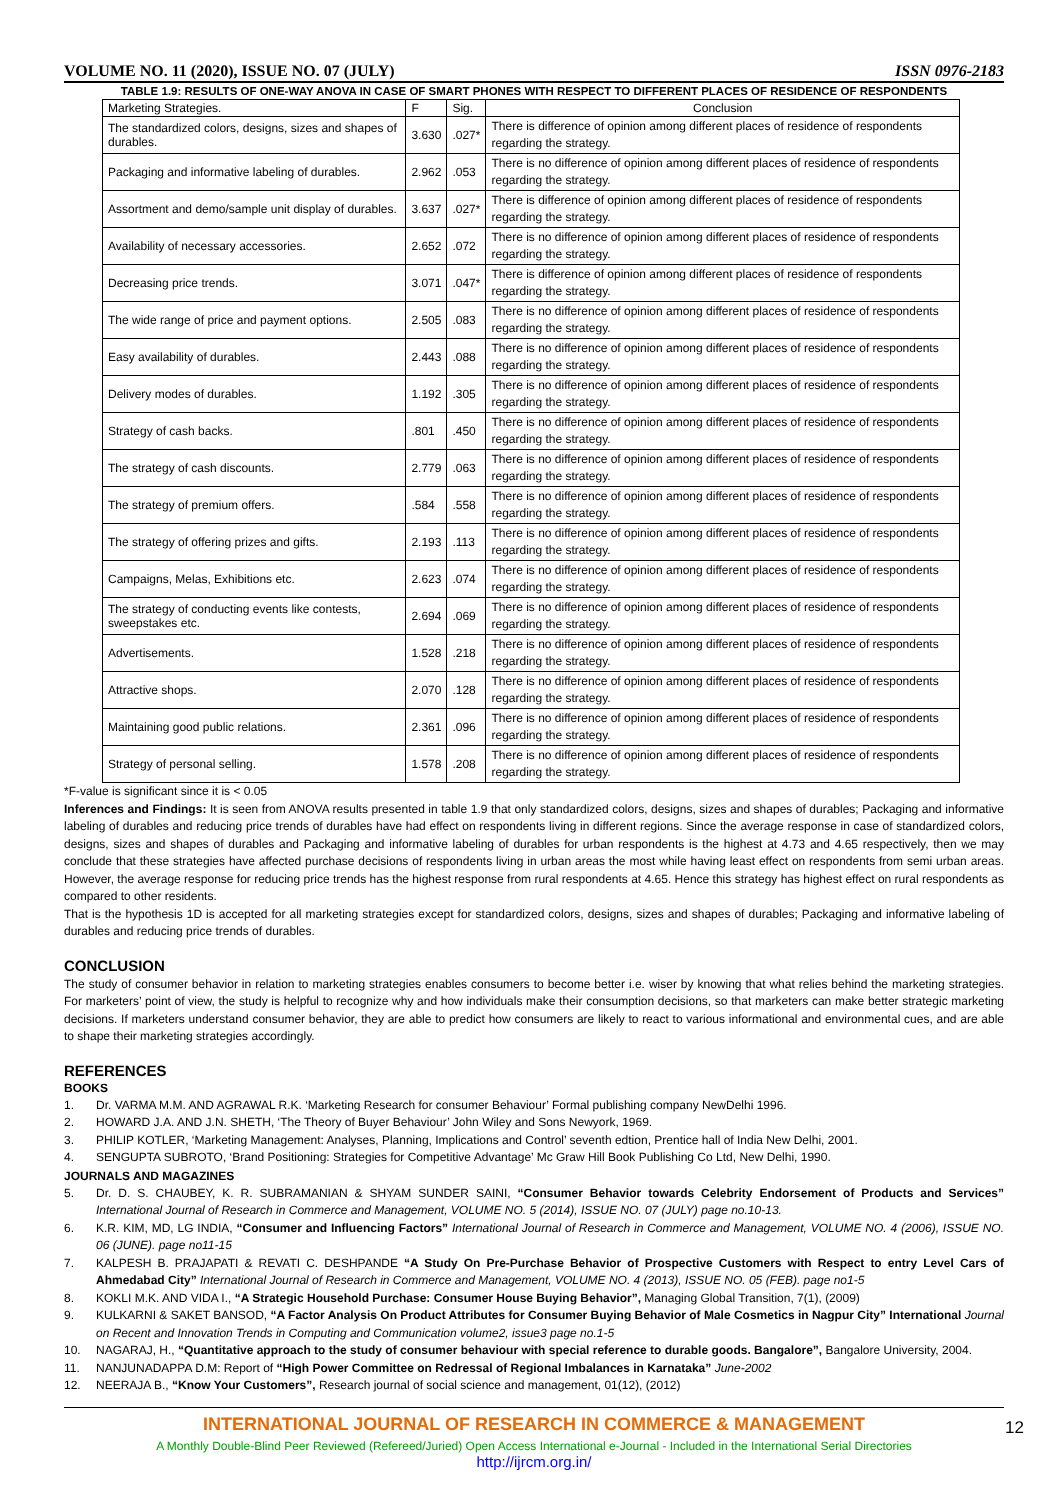VOLUME NO. 11 (2020), ISSUE NO. 07 (JULY) ISSN 0976-2183
TABLE 1.9: RESULTS OF ONE-WAY ANOVA IN CASE OF SMART PHONES WITH RESPECT TO DIFFERENT PLACES OF RESIDENCE OF RESPONDENTS
| Marketing Strategies. | F | Sig. | Conclusion |
| --- | --- | --- | --- |
| The standardized colors, designs, sizes and shapes of durables. | 3.630 | .027* | There is difference of opinion among different places of residence of respondents regarding the strategy. |
| Packaging and informative labeling of durables. | 2.962 | .053 | There is no difference of opinion among different places of residence of respondents regarding the strategy. |
| Assortment and demo/sample unit display of durables. | 3.637 | .027* | There is difference of opinion among different places of residence of respondents regarding the strategy. |
| Availability of necessary accessories. | 2.652 | .072 | There is no difference of opinion among different places of residence of respondents regarding the strategy. |
| Decreasing price trends. | 3.071 | .047* | There is difference of opinion among different places of residence of respondents regarding the strategy. |
| The wide range of price and payment options. | 2.505 | .083 | There is no difference of opinion among different places of residence of respondents regarding the strategy. |
| Easy availability of durables. | 2.443 | .088 | There is no difference of opinion among different places of residence of respondents regarding the strategy. |
| Delivery modes of durables. | 1.192 | .305 | There is no difference of opinion among different places of residence of respondents regarding the strategy. |
| Strategy of cash backs. | .801 | .450 | There is no difference of opinion among different places of residence of respondents regarding the strategy. |
| The strategy of cash discounts. | 2.779 | .063 | There is no difference of opinion among different places of residence of respondents regarding the strategy. |
| The strategy of premium offers. | .584 | .558 | There is no difference of opinion among different places of residence of respondents regarding the strategy. |
| The strategy of offering prizes and gifts. | 2.193 | .113 | There is no difference of opinion among different places of residence of respondents regarding the strategy. |
| Campaigns, Melas, Exhibitions etc. | 2.623 | .074 | There is no difference of opinion among different places of residence of respondents regarding the strategy. |
| The strategy of conducting events like contests, sweepstakes etc. | 2.694 | .069 | There is no difference of opinion among different places of residence of respondents regarding the strategy. |
| Advertisements. | 1.528 | .218 | There is no difference of opinion among different places of residence of respondents regarding the strategy. |
| Attractive shops. | 2.070 | .128 | There is no difference of opinion among different places of residence of respondents regarding the strategy. |
| Maintaining good public relations. | 2.361 | .096 | There is no difference of opinion among different places of residence of respondents regarding the strategy. |
| Strategy of personal selling. | 1.578 | .208 | There is no difference of opinion among different places of residence of respondents regarding the strategy. |
*F-value is significant since it is < 0.05
Inferences and Findings: It is seen from ANOVA results presented in table 1.9 that only standardized colors, designs, sizes and shapes of durables; Packaging and informative labeling of durables and reducing price trends of durables have had effect on respondents living in different regions. Since the average response in case of standardized colors, designs, sizes and shapes of durables and Packaging and informative labeling of durables for urban respondents is the highest at 4.73 and 4.65 respectively, then we may conclude that these strategies have affected purchase decisions of respondents living in urban areas the most while having least effect on respondents from semi urban areas. However, the average response for reducing price trends has the highest response from rural respondents at 4.65. Hence this strategy has highest effect on rural respondents as compared to other residents.
That is the hypothesis 1D is accepted for all marketing strategies except for standardized colors, designs, sizes and shapes of durables; Packaging and informative labeling of durables and reducing price trends of durables.
CONCLUSION
The study of consumer behavior in relation to marketing strategies enables consumers to become better i.e. wiser by knowing that what relies behind the marketing strategies. For marketers’ point of view, the study is helpful to recognize why and how individuals make their consumption decisions, so that marketers can make better strategic marketing decisions. If marketers understand consumer behavior, they are able to predict how consumers are likely to react to various informational and environmental cues, and are able to shape their marketing strategies accordingly.
REFERENCES
BOOKS
1. Dr. VARMA M.M. AND AGRAWAL R.K. ‘Marketing Research for consumer Behaviour’ Formal publishing company NewDelhi 1996.
2. HOWARD J.A. AND J.N. SHETH, ‘The Theory of Buyer Behaviour’ John Wiley and Sons Newyork, 1969.
3. PHILIP KOTLER, ‘Marketing Management: Analyses, Planning, Implications and Control’ seventh edtion, Prentice hall of India New Delhi, 2001.
4. SENGUPTA SUBROTO, ‘Brand Positioning: Strategies for Competitive Advantage’ Mc Graw Hill Book Publishing Co Ltd, New Delhi, 1990.
JOURNALS AND MAGAZINES
5. Dr. D. S. CHAUBEY, K. R. SUBRAMANIAN & SHYAM SUNDER SAINI, “Consumer Behavior towards Celebrity Endorsement of Products and Services” International Journal of Research in Commerce and Management, VOLUME NO. 5 (2014), ISSUE NO. 07 (JULY) page no.10-13.
6. K.R. KIM, MD, LG INDIA, “Consumer and Influencing Factors” International Journal of Research in Commerce and Management, VOLUME NO. 4 (2006), ISSUE NO. 06 (JUNE). page no11-15
7. KALPESH B. PRAJAPATI & REVATI C. DESHPANDE “A Study On Pre-Purchase Behavior of Prospective Customers with Respect to entry Level Cars of Ahmedabad City” International Journal of Research in Commerce and Management, VOLUME NO. 4 (2013), ISSUE NO. 05 (FEB). page no1-5
8. KOKLI M.K. AND VIDA I., “A Strategic Household Purchase: Consumer House Buying Behavior”, Managing Global Transition, 7(1), (2009)
9. KULKARNI & SAKET BANSOD, “A Factor Analysis On Product Attributes for Consumer Buying Behavior of Male Cosmetics in Nagpur City” International Journal on Recent and Innovation Trends in Computing and Communication volume2, issue3 page no.1-5
10. NAGARAJ, H., “Quantitative approach to the study of consumer behaviour with special reference to durable goods. Bangalore”, Bangalore University, 2004.
11. NANJUNADAPPA D.M: Report of “High Power Committee on Redressal of Regional Imbalances in Karnataka” June-2002
12. NEERAJA B., “Know Your Customers”, Research journal of social science and management, 01(12), (2012)
12
INTERNATIONAL JOURNAL OF RESEARCH IN COMMERCE & MANAGEMENT
A Monthly Double-Blind Peer Reviewed (Refereed/Juried) Open Access International e-Journal - Included in the International Serial Directories
http://ijrcm.org.in/